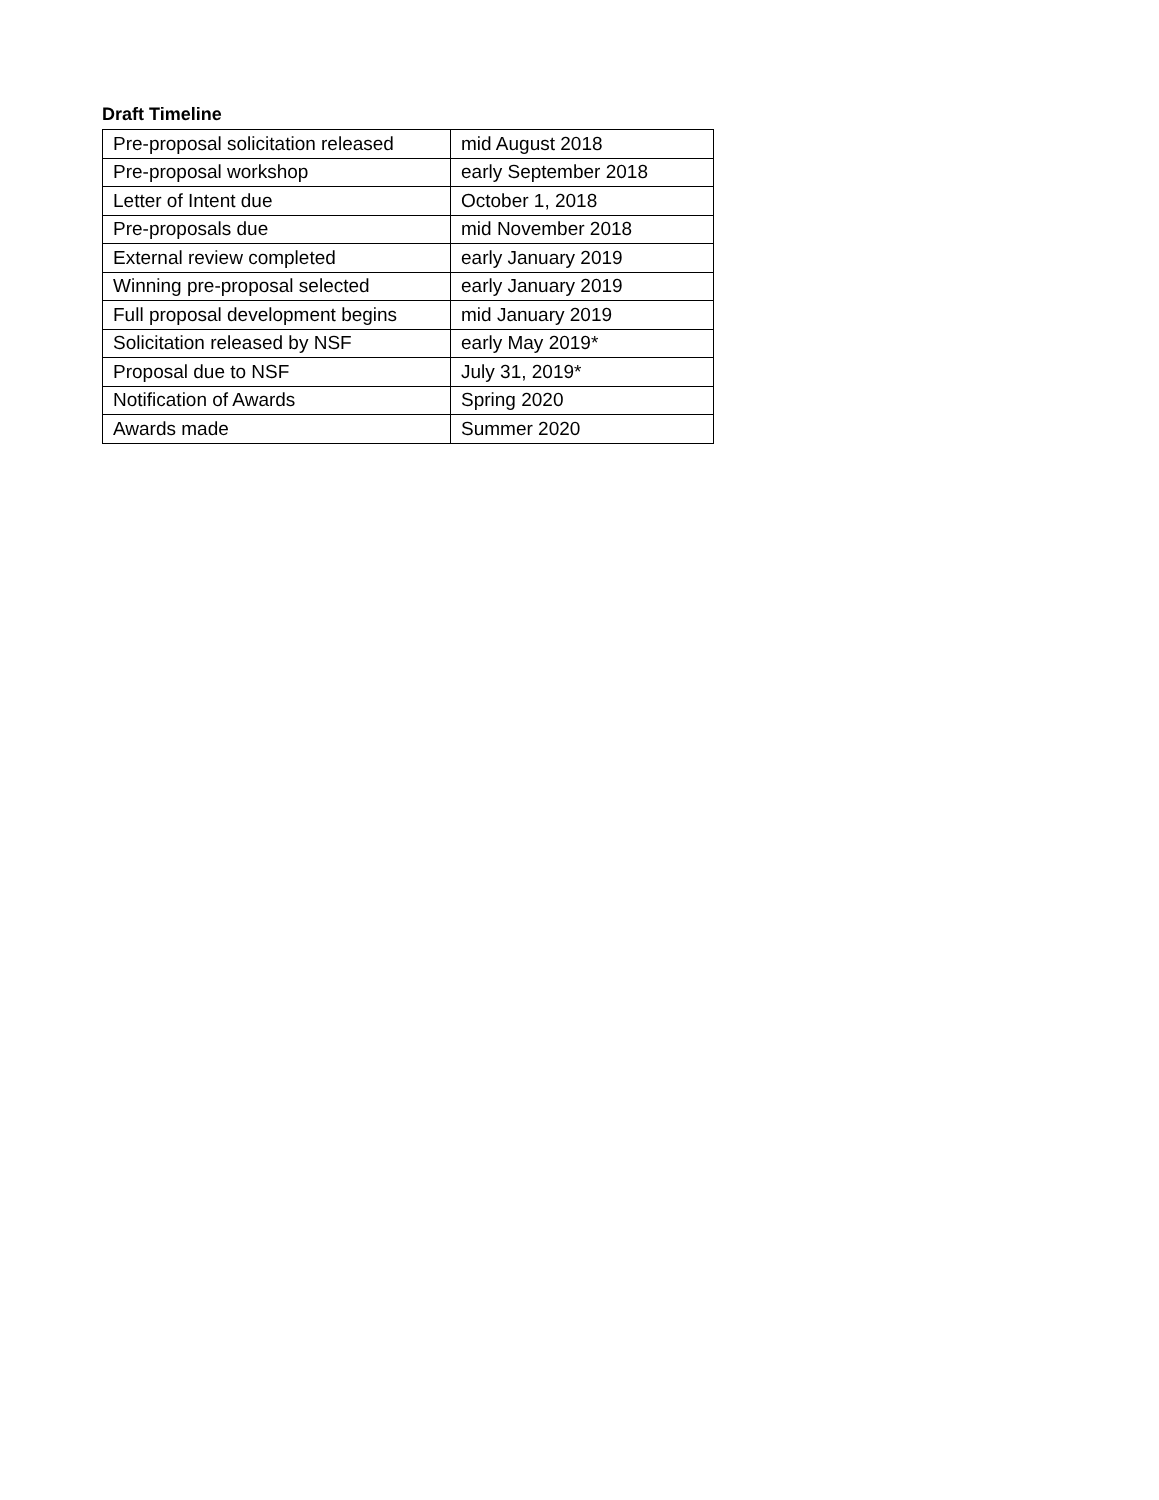Draft Timeline
| Pre-proposal solicitation released | mid August 2018 |
| Pre-proposal workshop | early September 2018 |
| Letter of Intent due | October 1, 2018 |
| Pre-proposals due | mid November 2018 |
| External review completed | early January 2019 |
| Winning pre-proposal selected | early January 2019 |
| Full proposal development begins | mid January 2019 |
| Solicitation released by NSF | early May 2019* |
| Proposal due to NSF | July 31, 2019* |
| Notification of Awards | Spring 2020 |
| Awards made | Summer 2020 |